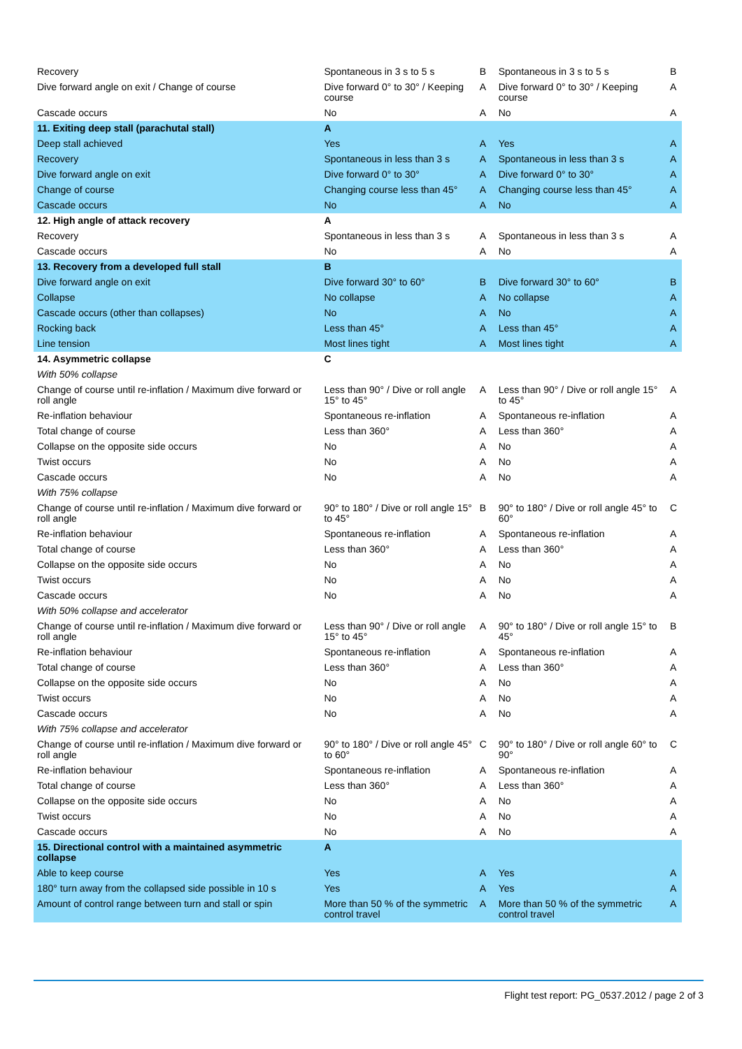| Recovery | Spontaneous in 3 s to 5 s | B | Spontaneous in 3 s to 5 s | B |
| Dive forward angle on exit / Change of course | Dive forward 0° to 30° / Keeping course | A | Dive forward 0° to 30° / Keeping course | A |
| Cascade occurs | No | A | No | A |
| 11. Exiting deep stall (parachutal stall) | A | | | |
| Deep stall achieved | Yes | A | Yes | A |
| Recovery | Spontaneous in less than 3 s | A | Spontaneous in less than 3 s | A |
| Dive forward angle on exit | Dive forward 0° to 30° | A | Dive forward 0° to 30° | A |
| Change of course | Changing course less than 45° | A | Changing course less than 45° | A |
| Cascade occurs | No | A | No | A |
| 12. High angle of attack recovery | A | | | |
| Recovery | Spontaneous in less than 3 s | A | Spontaneous in less than 3 s | A |
| Cascade occurs | No | A | No | A |
| 13. Recovery from a developed full stall | B | | | |
| Dive forward angle on exit | Dive forward 30° to 60° | B | Dive forward 30° to 60° | B |
| Collapse | No collapse | A | No collapse | A |
| Cascade occurs (other than collapses) | No | A | No | A |
| Rocking back | Less than 45° | A | Less than 45° | A |
| Line tension | Most lines tight | A | Most lines tight | A |
| 14. Asymmetric collapse | C | | | |
| With 50% collapse | | | | |
| Change of course until re-inflation / Maximum dive forward or roll angle | Less than 90° / Dive or roll angle 15° to 45° | A | Less than 90° / Dive or roll angle 15° to 45° | A |
| Re-inflation behaviour | Spontaneous re-inflation | A | Spontaneous re-inflation | A |
| Total change of course | Less than 360° | A | Less than 360° | A |
| Collapse on the opposite side occurs | No | A | No | A |
| Twist occurs | No | A | No | A |
| Cascade occurs | No | A | No | A |
| With 75% collapse | | | | |
| Change of course until re-inflation / Maximum dive forward or roll angle | 90° to 180° / Dive or roll angle 15° to 45° | B | 90° to 180° / Dive or roll angle 45° to 60° | C |
| Re-inflation behaviour | Spontaneous re-inflation | A | Spontaneous re-inflation | A |
| Total change of course | Less than 360° | A | Less than 360° | A |
| Collapse on the opposite side occurs | No | A | No | A |
| Twist occurs | No | A | No | A |
| Cascade occurs | No | A | No | A |
| With 50% collapse and accelerator | | | | |
| Change of course until re-inflation / Maximum dive forward or roll angle | Less than 90° / Dive or roll angle 15° to 45° | A | 90° to 180° / Dive or roll angle 15° to 45° | B |
| Re-inflation behaviour | Spontaneous re-inflation | A | Spontaneous re-inflation | A |
| Total change of course | Less than 360° | A | Less than 360° | A |
| Collapse on the opposite side occurs | No | A | No | A |
| Twist occurs | No | A | No | A |
| Cascade occurs | No | A | No | A |
| With 75% collapse and accelerator | | | | |
| Change of course until re-inflation / Maximum dive forward or roll angle | 90° to 180° / Dive or roll angle 45° to 60° | C | 90° to 180° / Dive or roll angle 60° to 90° | C |
| Re-inflation behaviour | Spontaneous re-inflation | A | Spontaneous re-inflation | A |
| Total change of course | Less than 360° | A | Less than 360° | A |
| Collapse on the opposite side occurs | No | A | No | A |
| Twist occurs | No | A | No | A |
| Cascade occurs | No | A | No | A |
| 15. Directional control with a maintained asymmetric collapse | A | | | |
| Able to keep course | Yes | A | Yes | A |
| 180° turn away from the collapsed side possible in 10 s | Yes | A | Yes | A |
| Amount of control range between turn and stall or spin | More than 50 % of the symmetric control travel | A | More than 50 % of the symmetric control travel | A |
Flight test report: PG_0537.2012 / page 2 of 3